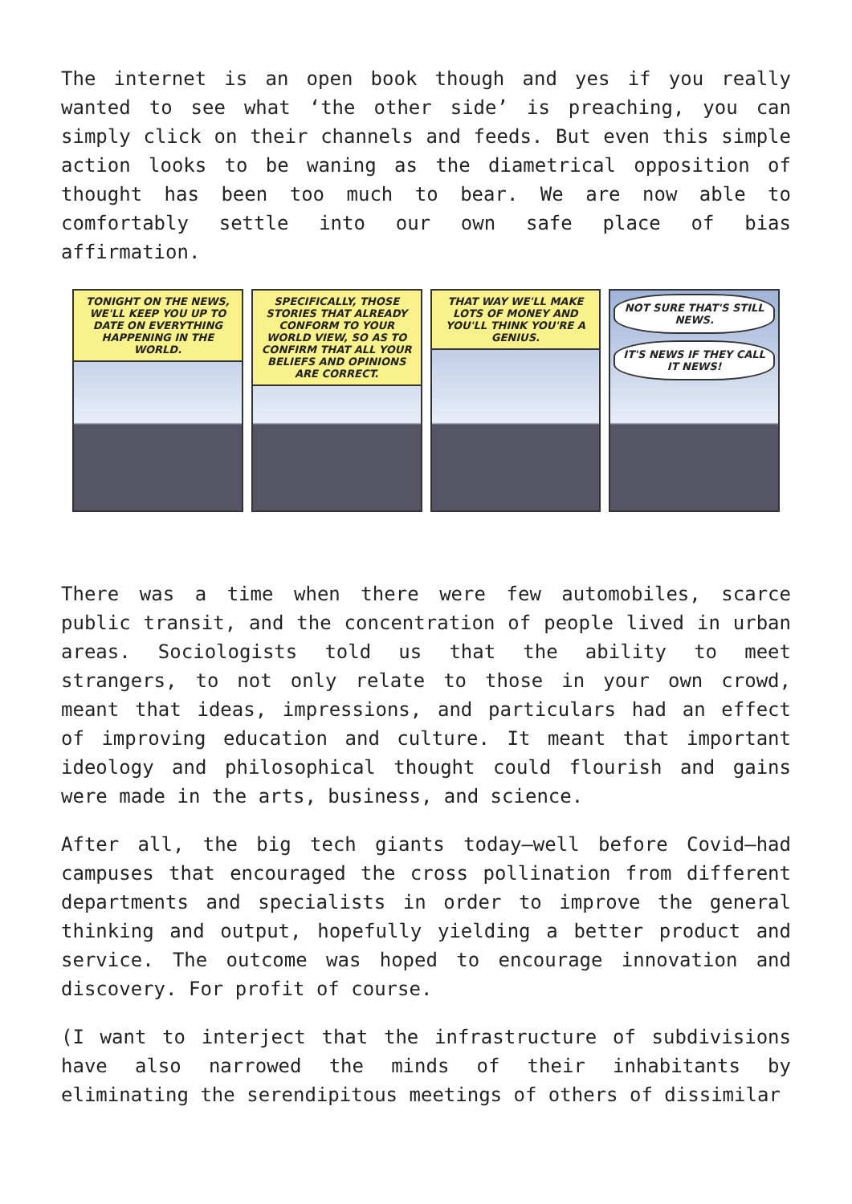The internet is an open book though and yes if you really wanted to see what ‘the other side’ is preaching, you can simply click on their channels and feeds. But even this simple action looks to be waning as the diametrical opposition of thought has been too much to bear. We are now able to comfortably settle into our own safe place of bias affirmation.
TONIGHT ON THE NEWS, WE'LL KEEP YOU UP TO DATE ON EVERYTHING HAPPENING IN THE WORLD.
SPECIFICALLY, THOSE STORIES THAT ALREADY CONFORM TO YOUR WORLD VIEW, SO AS TO CONFIRM THAT ALL YOUR BELIEFS AND OPINIONS ARE CORRECT.
THAT WAY WE'LL MAKE LOTS OF MONEY AND YOU'LL THINK YOU'RE A GENIUS.
NOT SURE THAT'S STILL NEWS. IT'S NEWS IF THEY CALL IT NEWS!
There was a time when there were few automobiles, scarce public transit, and the concentration of people lived in urban areas. Sociologists told us that the ability to meet strangers, to not only relate to those in your own crowd, meant that ideas, impressions, and particulars had an effect of improving education and culture. It meant that important ideology and philosophical thought could flourish and gains were made in the arts, business, and science.
After all, the big tech giants today—well before Covid—had campuses that encouraged the cross pollination from different departments and specialists in order to improve the general thinking and output, hopefully yielding a better product and service. The outcome was hoped to encourage innovation and discovery. For profit of course.
(I want to interject that the infrastructure of subdivisions have also narrowed the minds of their inhabitants by eliminating the serendipitous meetings of others of dissimilar